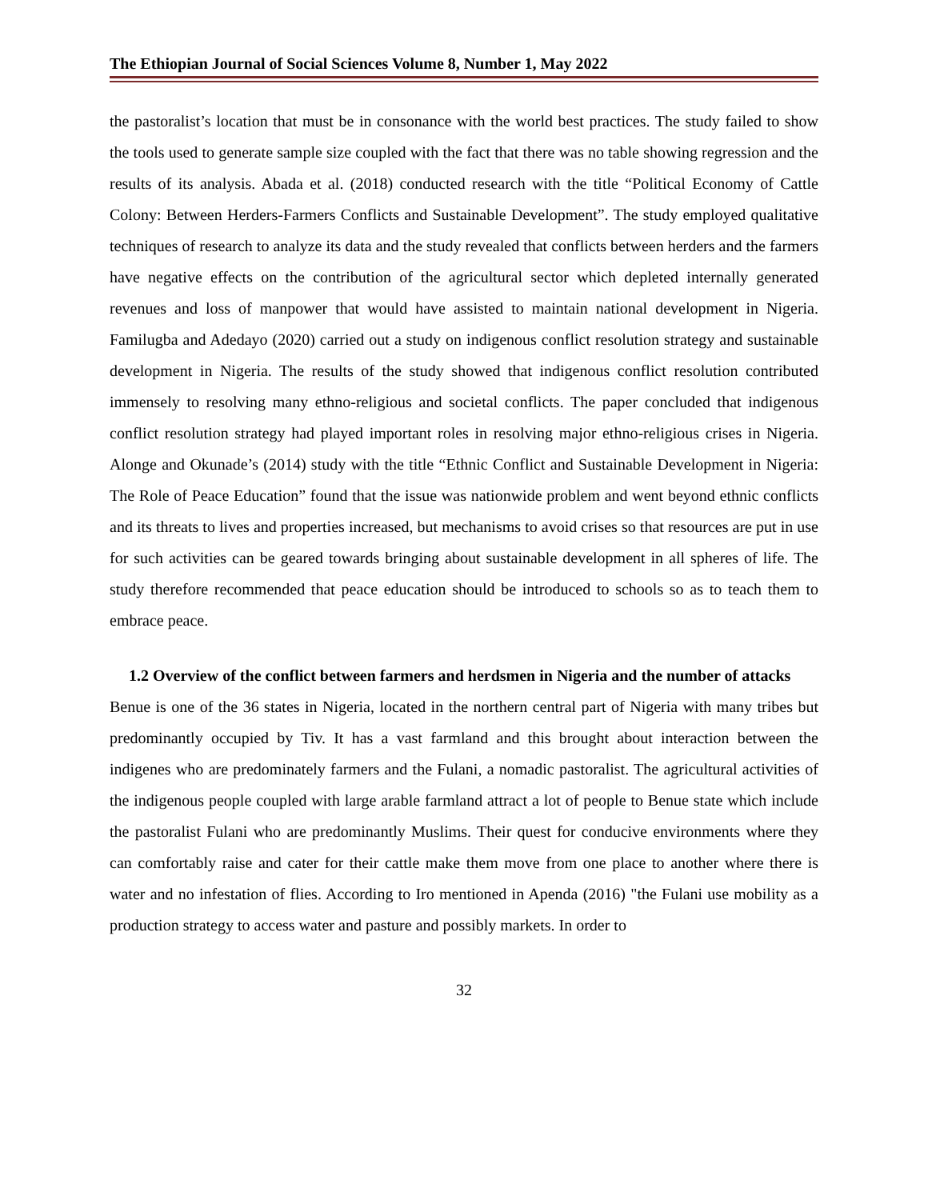The Ethiopian Journal of Social Sciences Volume 8, Number 1, May 2022
the pastoralist’s location that must be in consonance with the world best practices. The study failed to show the tools used to generate sample size coupled with the fact that there was no table showing regression and the results of its analysis. Abada et al. (2018) conducted research with the title “Political Economy of Cattle Colony: Between Herders-Farmers Conflicts and Sustainable Development”. The study employed qualitative techniques of research to analyze its data and the study revealed that conflicts between herders and the farmers have negative effects on the contribution of the agricultural sector which depleted internally generated revenues and loss of manpower that would have assisted to maintain national development in Nigeria. Familugba and Adedayo (2020) carried out a study on indigenous conflict resolution strategy and sustainable development in Nigeria. The results of the study showed that indigenous conflict resolution contributed immensely to resolving many ethno-religious and societal conflicts. The paper concluded that indigenous conflict resolution strategy had played important roles in resolving major ethno-religious crises in Nigeria. Alonge and Okunade’s (2014) study with the title “Ethnic Conflict and Sustainable Development in Nigeria: The Role of Peace Education” found that the issue was nationwide problem and went beyond ethnic conflicts and its threats to lives and properties increased, but mechanisms to avoid crises so that resources are put in use for such activities can be geared towards bringing about sustainable development in all spheres of life. The study therefore recommended that peace education should be introduced to schools so as to teach them to embrace peace.
1.2 Overview of the conflict between farmers and herdsmen in Nigeria and the number of attacks
Benue is one of the 36 states in Nigeria, located in the northern central part of Nigeria with many tribes but predominantly occupied by Tiv. It has a vast farmland and this brought about interaction between the indigenes who are predominately farmers and the Fulani, a nomadic pastoralist. The agricultural activities of the indigenous people coupled with large arable farmland attract a lot of people to Benue state which include the pastoralist Fulani who are predominantly Muslims. Their quest for conducive environments where they can comfortably raise and cater for their cattle make them move from one place to another where there is water and no infestation of flies. According to Iro mentioned in Apenda (2016) "the Fulani use mobility as a production strategy to access water and pasture and possibly markets. In order to
32